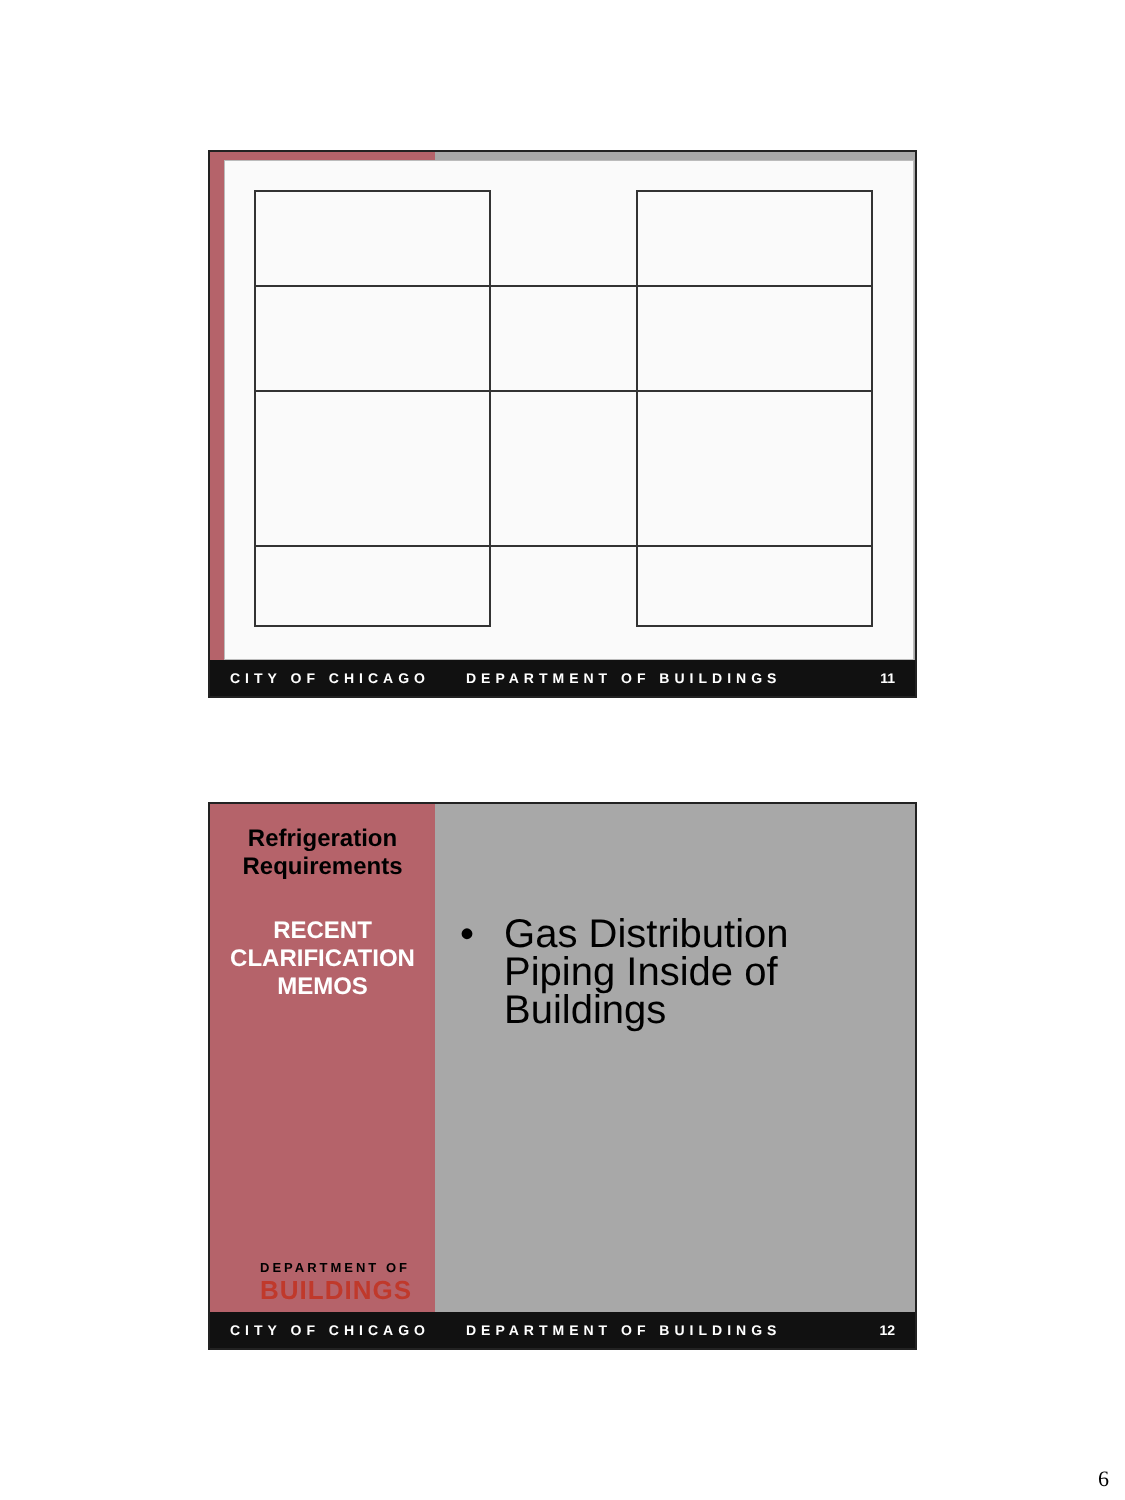CITY OF CHICAGO DEPARTMENT OF BUILDINGS 11
Refrigeration Requirements
RECENT CLARIFICATION MEMOS
DEPARTMENT OF
BUILDINGS
• Gas Distribution
Piping Inside of
Buildings
CITY OF CHICAGO DEPARTMENT OF BUILDINGS 12
6